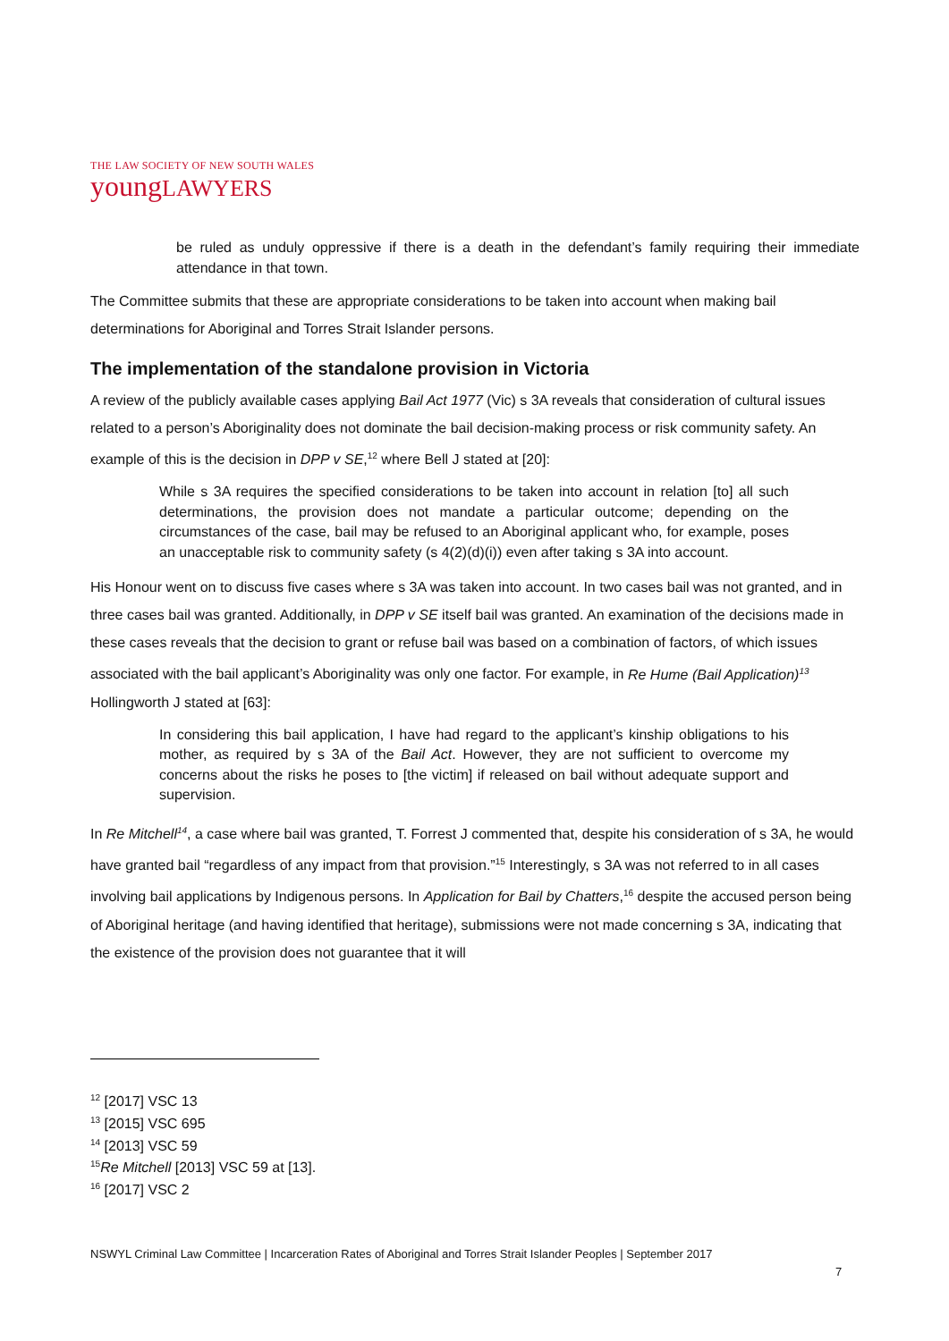THE LAW SOCIETY OF NEW SOUTH WALES
youngLAWYERS
be ruled as unduly oppressive if there is a death in the defendant’s family requiring their immediate attendance in that town.
The Committee submits that these are appropriate considerations to be taken into account when making bail determinations for Aboriginal and Torres Strait Islander persons.
The implementation of the standalone provision in Victoria
A review of the publicly available cases applying Bail Act 1977 (Vic) s 3A reveals that consideration of cultural issues related to a person’s Aboriginality does not dominate the bail decision-making process or risk community safety. An example of this is the decision in DPP v SE,<sup>12</sup> where Bell J stated at [20]:
While s 3A requires the specified considerations to be taken into account in relation [to] all such determinations, the provision does not mandate a particular outcome; depending on the circumstances of the case, bail may be refused to an Aboriginal applicant who, for example, poses an unacceptable risk to community safety (s 4(2)(d)(i)) even after taking s 3A into account.
His Honour went on to discuss five cases where s 3A was taken into account. In two cases bail was not granted, and in three cases bail was granted. Additionally, in DPP v SE itself bail was granted. An examination of the decisions made in these cases reveals that the decision to grant or refuse bail was based on a combination of factors, of which issues associated with the bail applicant’s Aboriginality was only one factor. For example, in Re Hume (Bail Application)<sup>13</sup> Hollingworth J stated at [63]:
In considering this bail application, I have had regard to the applicant’s kinship obligations to his mother, as required by s 3A of the Bail Act. However, they are not sufficient to overcome my concerns about the risks he poses to [the victim] if released on bail without adequate support and supervision.
In Re Mitchell<sup>14</sup>, a case where bail was granted, T. Forrest J commented that, despite his consideration of s 3A, he would have granted bail “regardless of any impact from that provision.”<sup>15</sup> Interestingly, s 3A was not referred to in all cases involving bail applications by Indigenous persons. In Application for Bail by Chatters,<sup>16</sup> despite the accused person being of Aboriginal heritage (and having identified that heritage), submissions were not made concerning s 3A, indicating that the existence of the provision does not guarantee that it will
<sup>12</sup> [2017] VSC 13
<sup>13</sup> [2015] VSC 695
<sup>14</sup> [2013] VSC 59
<sup>15</sup> Re Mitchell [2013] VSC 59 at [13].
<sup>16</sup> [2017] VSC 2
NSWYL Criminal Law Committee | Incarceration Rates of Aboriginal and Torres Strait Islander Peoples | September 2017
7